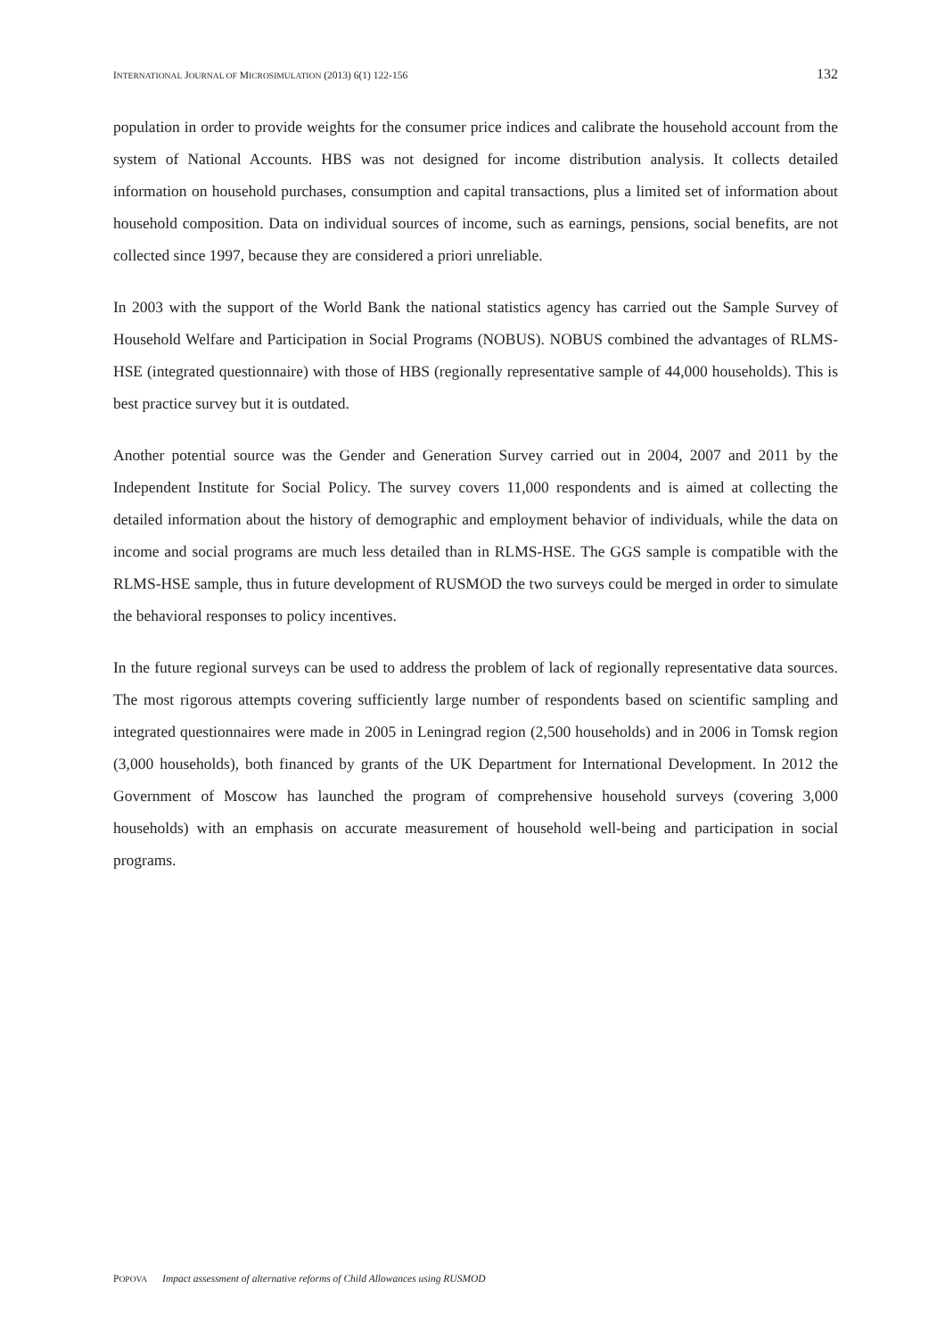INTERNATIONAL JOURNAL OF MICROSIMULATION (2013) 6(1) 122-156 132
population in order to provide weights for the consumer price indices and calibrate the household account from the system of National Accounts. HBS was not designed for income distribution analysis. It collects detailed information on household purchases, consumption and capital transactions, plus a limited set of information about household composition. Data on individual sources of income, such as earnings, pensions, social benefits, are not collected since 1997, because they are considered a priori unreliable.
In 2003 with the support of the World Bank the national statistics agency has carried out the Sample Survey of Household Welfare and Participation in Social Programs (NOBUS). NOBUS combined the advantages of RLMS-HSE (integrated questionnaire) with those of HBS (regionally representative sample of 44,000 households). This is best practice survey but it is outdated.
Another potential source was the Gender and Generation Survey carried out in 2004, 2007 and 2011 by the Independent Institute for Social Policy. The survey covers 11,000 respondents and is aimed at collecting the detailed information about the history of demographic and employment behavior of individuals, while the data on income and social programs are much less detailed than in RLMS-HSE. The GGS sample is compatible with the RLMS-HSE sample, thus in future development of RUSMOD the two surveys could be merged in order to simulate the behavioral responses to policy incentives.
In the future regional surveys can be used to address the problem of lack of regionally representative data sources. The most rigorous attempts covering sufficiently large number of respondents based on scientific sampling and integrated questionnaires were made in 2005 in Leningrad region (2,500 households) and in 2006 in Tomsk region (3,000 households), both financed by grants of the UK Department for International Development. In 2012 the Government of Moscow has launched the program of comprehensive household surveys (covering 3,000 households) with an emphasis on accurate measurement of household well-being and participation in social programs.
POPOVA Impact assessment of alternative reforms of Child Allowances using RUSMOD